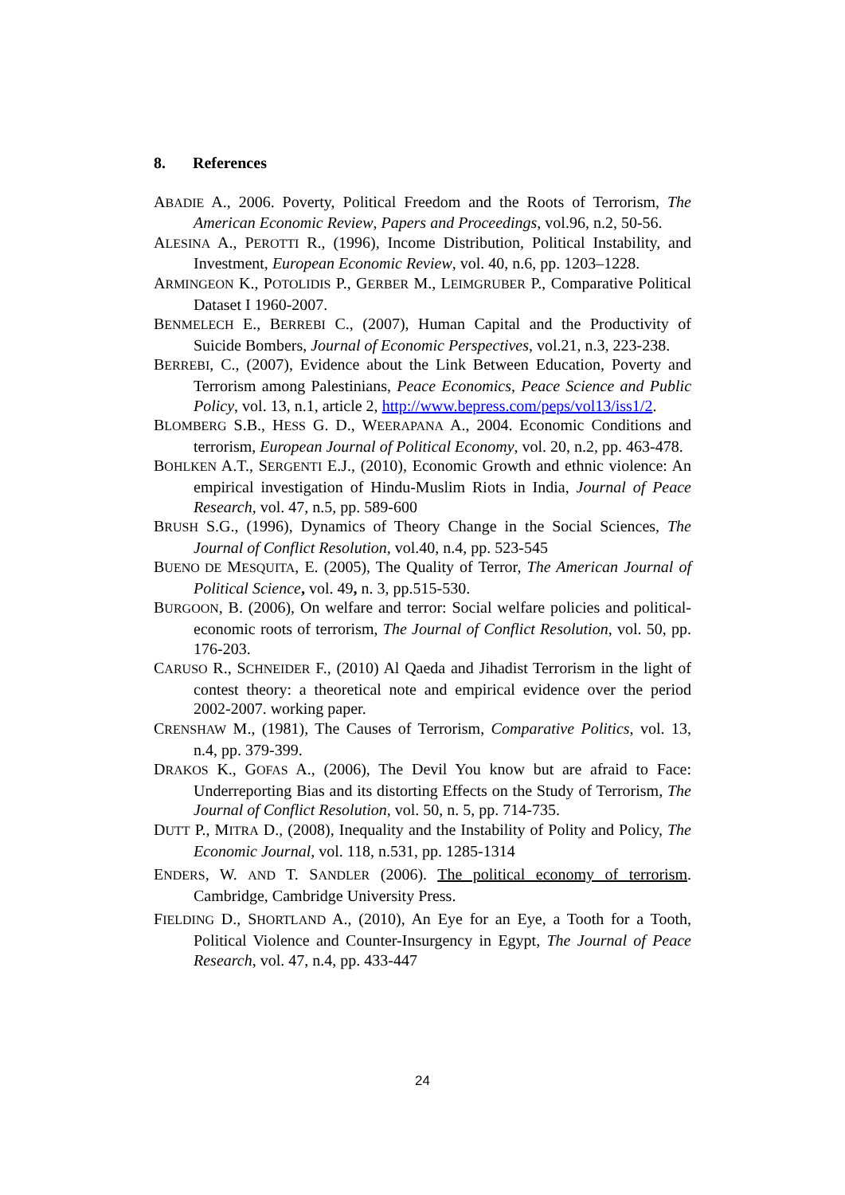8. References
ABADIE A., 2006. Poverty, Political Freedom and the Roots of Terrorism, The American Economic Review, Papers and Proceedings, vol.96, n.2, 50-56.
ALESINA A., PEROTTI R., (1996), Income Distribution, Political Instability, and Investment, European Economic Review, vol. 40, n.6, pp. 1203–1228.
ARMINGEON K., POTOLIDIS P., GERBER M., LEIMGRUBER P., Comparative Political Dataset I 1960-2007.
BENMELECH E., BERREBI C., (2007), Human Capital and the Productivity of Suicide Bombers, Journal of Economic Perspectives, vol.21, n.3, 223-238.
BERREBI, C., (2007), Evidence about the Link Between Education, Poverty and Terrorism among Palestinians, Peace Economics, Peace Science and Public Policy, vol. 13, n.1, article 2, http://www.bepress.com/peps/vol13/iss1/2.
BLOMBERG S.B., HESS G. D., WEERAPANA A., 2004. Economic Conditions and terrorism, European Journal of Political Economy, vol. 20, n.2, pp. 463-478.
BOHLKEN A.T., SERGENTI E.J., (2010), Economic Growth and ethnic violence: An empirical investigation of Hindu-Muslim Riots in India, Journal of Peace Research, vol. 47, n.5, pp. 589-600
BRUSH S.G., (1996), Dynamics of Theory Change in the Social Sciences, The Journal of Conflict Resolution, vol.40, n.4, pp. 523-545
BUENO DE MESQUITA, E. (2005), The Quality of Terror, The American Journal of Political Science, vol. 49, n. 3, pp.515-530.
BURGOON, B. (2006), On welfare and terror: Social welfare policies and political-economic roots of terrorism, The Journal of Conflict Resolution, vol. 50, pp. 176-203.
CARUSO R., SCHNEIDER F., (2010) Al Qaeda and Jihadist Terrorism in the light of contest theory: a theoretical note and empirical evidence over the period 2002-2007. working paper.
CRENSHAW M., (1981), The Causes of Terrorism, Comparative Politics, vol. 13, n.4, pp. 379-399.
DRAKOS K., GOFAS A., (2006), The Devil You know but are afraid to Face: Underreporting Bias and its distorting Effects on the Study of Terrorism, The Journal of Conflict Resolution, vol. 50, n. 5, pp. 714-735.
DUTT P., MITRA D., (2008), Inequality and the Instability of Polity and Policy, The Economic Journal, vol. 118, n.531, pp. 1285-1314
ENDERS, W. AND T. SANDLER (2006). The political economy of terrorism. Cambridge, Cambridge University Press.
FIELDING D., SHORTLAND A., (2010), An Eye for an Eye, a Tooth for a Tooth, Political Violence and Counter-Insurgency in Egypt, The Journal of Peace Research, vol. 47, n.4, pp. 433-447
24